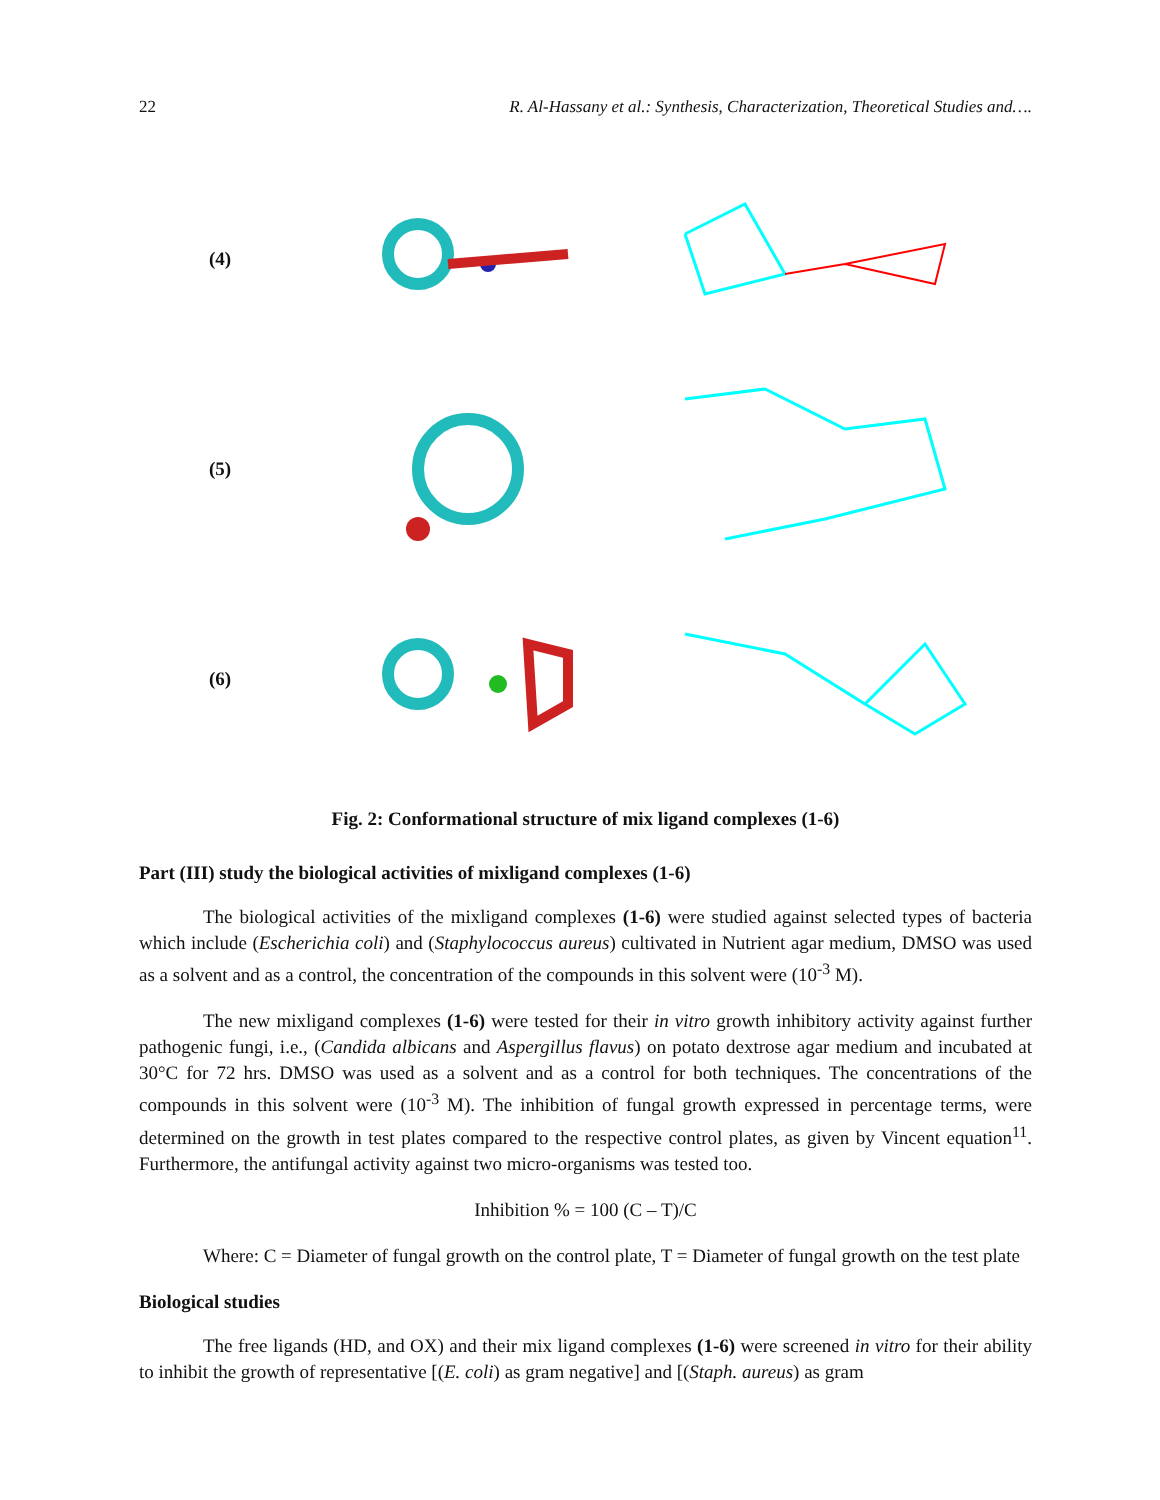22 R. Al-Hassany et al.: Synthesis, Characterization, Theoretical Studies and….
(4)
(5)
(6)
Fig. 2: Conformational structure of mix ligand complexes (1-6)
Part (III) study the biological activities of mixligand complexes (1-6)
The biological activities of the mixligand complexes (1-6) were studied against selected types of bacteria which include (Escherichia coli) and (Staphylococcus aureus) cultivated in Nutrient agar medium, DMSO was used as a solvent and as a control, the concentration of the compounds in this solvent were (10<sup>-3</sup> M).
The new mixligand complexes (1-6) were tested for their in vitro growth inhibitory activity against further pathogenic fungi, i.e., (Candida albicans and Aspergillus flavus) on potato dextrose agar medium and incubated at 30°C for 72 hrs. DMSO was used as a solvent and as a control for both techniques. The concentrations of the compounds in this solvent were (10<sup>-3</sup> M). The inhibition of fungal growth expressed in percentage terms, were determined on the growth in test plates compared to the respective control plates, as given by Vincent equation<sup>11</sup>. Furthermore, the antifungal activity against two micro-organisms was tested too.
Inhibition % = 100 (C – T)/C
Where: C = Diameter of fungal growth on the control plate, T = Diameter of fungal growth on the test plate
Biological studies
The free ligands (HD, and OX) and their mix ligand complexes (1-6) were screened in vitro for their ability to inhibit the growth of representative [(E. coli) as gram negative] and [(Staph. aureus) as gram